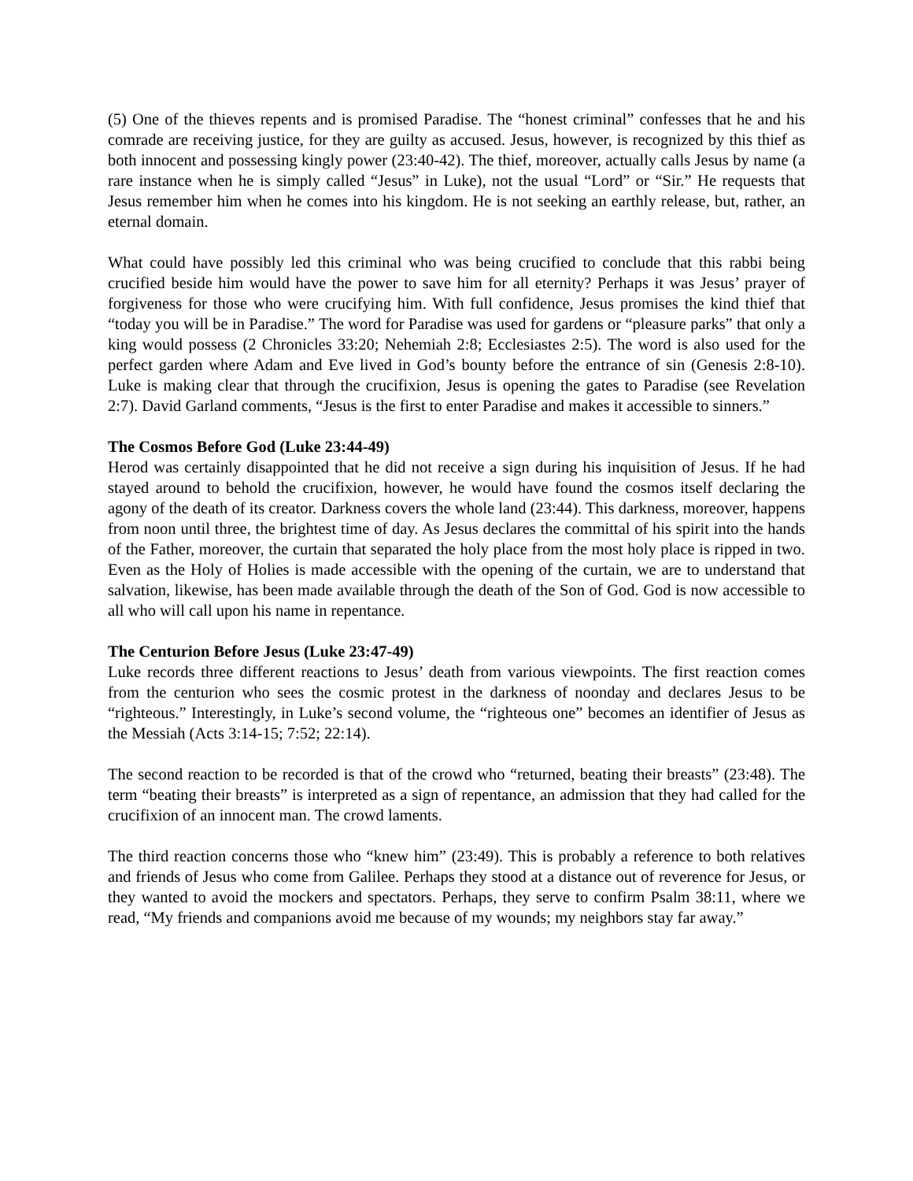(5) One of the thieves repents and is promised Paradise. The “honest criminal” confesses that he and his comrade are receiving justice, for they are guilty as accused. Jesus, however, is recognized by this thief as both innocent and possessing kingly power (23:40-42). The thief, moreover, actually calls Jesus by name (a rare instance when he is simply called “Jesus” in Luke), not the usual “Lord” or “Sir.” He requests that Jesus remember him when he comes into his kingdom. He is not seeking an earthly release, but, rather, an eternal domain.
What could have possibly led this criminal who was being crucified to conclude that this rabbi being crucified beside him would have the power to save him for all eternity? Perhaps it was Jesus’ prayer of forgiveness for those who were crucifying him. With full confidence, Jesus promises the kind thief that “today you will be in Paradise.” The word for Paradise was used for gardens or “pleasure parks” that only a king would possess (2 Chronicles 33:20; Nehemiah 2:8; Ecclesiastes 2:5). The word is also used for the perfect garden where Adam and Eve lived in God’s bounty before the entrance of sin (Genesis 2:8-10). Luke is making clear that through the crucifixion, Jesus is opening the gates to Paradise (see Revelation 2:7). David Garland comments, “Jesus is the first to enter Paradise and makes it accessible to sinners.”
The Cosmos Before God (Luke 23:44-49)
Herod was certainly disappointed that he did not receive a sign during his inquisition of Jesus. If he had stayed around to behold the crucifixion, however, he would have found the cosmos itself declaring the agony of the death of its creator. Darkness covers the whole land (23:44). This darkness, moreover, happens from noon until three, the brightest time of day. As Jesus declares the committal of his spirit into the hands of the Father, moreover, the curtain that separated the holy place from the most holy place is ripped in two. Even as the Holy of Holies is made accessible with the opening of the curtain, we are to understand that salvation, likewise, has been made available through the death of the Son of God. God is now accessible to all who will call upon his name in repentance.
The Centurion Before Jesus (Luke 23:47-49)
Luke records three different reactions to Jesus’ death from various viewpoints. The first reaction comes from the centurion who sees the cosmic protest in the darkness of noonday and declares Jesus to be “righteous.” Interestingly, in Luke’s second volume, the “righteous one” becomes an identifier of Jesus as the Messiah (Acts 3:14-15; 7:52; 22:14).
The second reaction to be recorded is that of the crowd who “returned, beating their breasts” (23:48). The term “beating their breasts” is interpreted as a sign of repentance, an admission that they had called for the crucifixion of an innocent man. The crowd laments.
The third reaction concerns those who “knew him” (23:49). This is probably a reference to both relatives and friends of Jesus who come from Galilee. Perhaps they stood at a distance out of reverence for Jesus, or they wanted to avoid the mockers and spectators. Perhaps, they serve to confirm Psalm 38:11, where we read, “My friends and companions avoid me because of my wounds; my neighbors stay far away.”